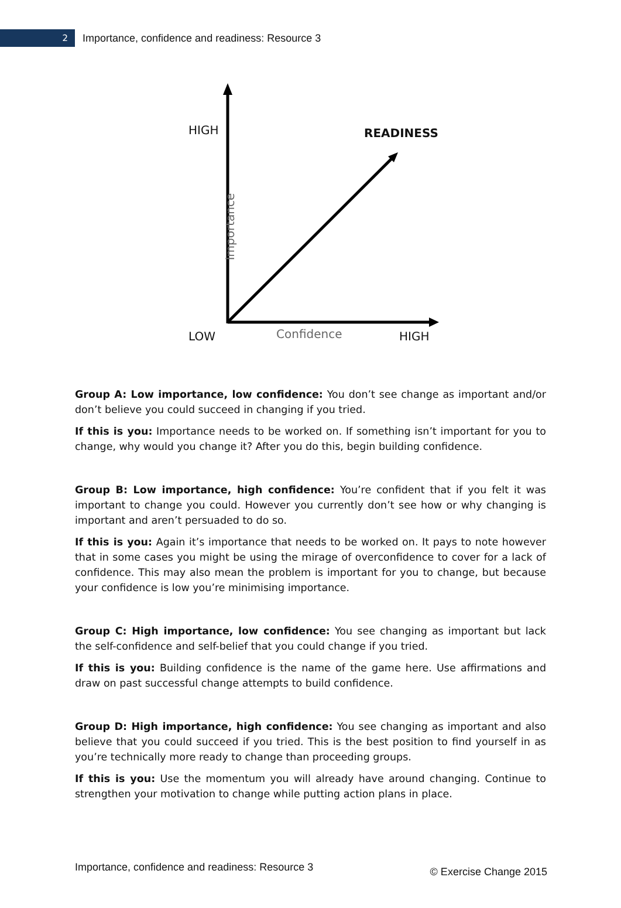2
Importance, confidence and readiness: Resource 3
HIGH READINESS
Importance
LOW Confidence HIGH
Group A: Low importance, low confidence: You don’t see change as important and/or don’t believe you could succeed in changing if you tried.
If this is you: Importance needs to be worked on. If something isn’t important for you to change, why would you change it? After you do this, begin building confidence.
Group B: Low importance, high confidence: You’re confident that if you felt it was important to change you could. However you currently don’t see how or why changing is important and aren’t persuaded to do so.
If this is you: Again it’s importance that needs to be worked on. It pays to note however that in some cases you might be using the mirage of overconfidence to cover for a lack of confidence. This may also mean the problem is important for you to change, but because your confidence is low you’re minimising importance.
Group C: High importance, low confidence: You see changing as important but lack the self-confidence and self-belief that you could change if you tried.
If this is you: Building confidence is the name of the game here. Use affirmations and draw on past successful change attempts to build confidence.
Group D: High importance, high confidence: You see changing as important and also believe that you could succeed if you tried. This is the best position to find yourself in as you’re technically more ready to change than proceeding groups.
If this is you: Use the momentum you will already have around changing. Continue to strengthen your motivation to change while putting action plans in place.
Importance, confidence and readiness: Resource 3 © Exercise Change 2015